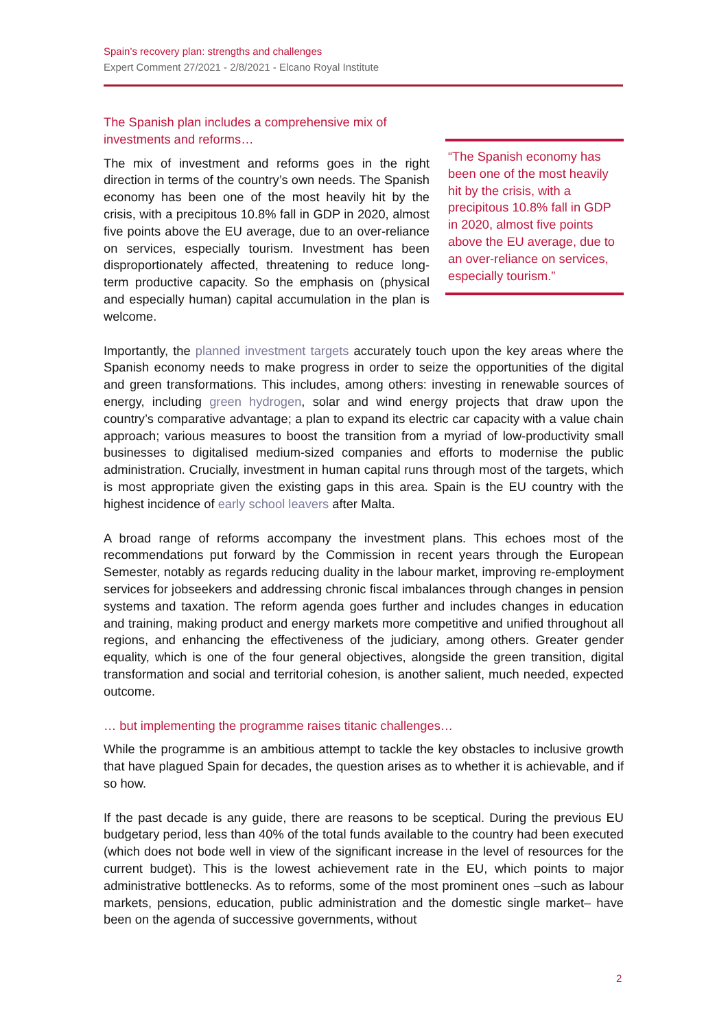Spain’s recovery plan: strengths and challenges
Expert Comment 27/2021 - 2/8/2021 - Elcano Royal Institute
The Spanish plan includes a comprehensive mix of investments and reforms…
The mix of investment and reforms goes in the right direction in terms of the country’s own needs. The Spanish economy has been one of the most heavily hit by the crisis, with a precipitous 10.8% fall in GDP in 2020, almost five points above the EU average, due to an over-reliance on services, especially tourism. Investment has been disproportionately affected, threatening to reduce long-term productive capacity. So the emphasis on (physical and especially human) capital accumulation in the plan is welcome.
“The Spanish economy has been one of the most heavily hit by the crisis, with a precipitous 10.8% fall in GDP in 2020, almost five points above the EU average, due to an over-reliance on services, especially tourism.”
Importantly, the planned investment targets accurately touch upon the key areas where the Spanish economy needs to make progress in order to seize the opportunities of the digital and green transformations. This includes, among others: investing in renewable sources of energy, including green hydrogen, solar and wind energy projects that draw upon the country’s comparative advantage; a plan to expand its electric car capacity with a value chain approach; various measures to boost the transition from a myriad of low-productivity small businesses to digitalised medium-sized companies and efforts to modernise the public administration. Crucially, investment in human capital runs through most of the targets, which is most appropriate given the existing gaps in this area. Spain is the EU country with the highest incidence of early school leavers after Malta.
A broad range of reforms accompany the investment plans. This echoes most of the recommendations put forward by the Commission in recent years through the European Semester, notably as regards reducing duality in the labour market, improving re-employment services for jobseekers and addressing chronic fiscal imbalances through changes in pension systems and taxation. The reform agenda goes further and includes changes in education and training, making product and energy markets more competitive and unified throughout all regions, and enhancing the effectiveness of the judiciary, among others. Greater gender equality, which is one of the four general objectives, alongside the green transition, digital transformation and social and territorial cohesion, is another salient, much needed, expected outcome.
… but implementing the programme raises titanic challenges…
While the programme is an ambitious attempt to tackle the key obstacles to inclusive growth that have plagued Spain for decades, the question arises as to whether it is achievable, and if so how.
If the past decade is any guide, there are reasons to be sceptical. During the previous EU budgetary period, less than 40% of the total funds available to the country had been executed (which does not bode well in view of the significant increase in the level of resources for the current budget). This is the lowest achievement rate in the EU, which points to major administrative bottlenecks. As to reforms, some of the most prominent ones –such as labour markets, pensions, education, public administration and the domestic single market– have been on the agenda of successive governments, without
2